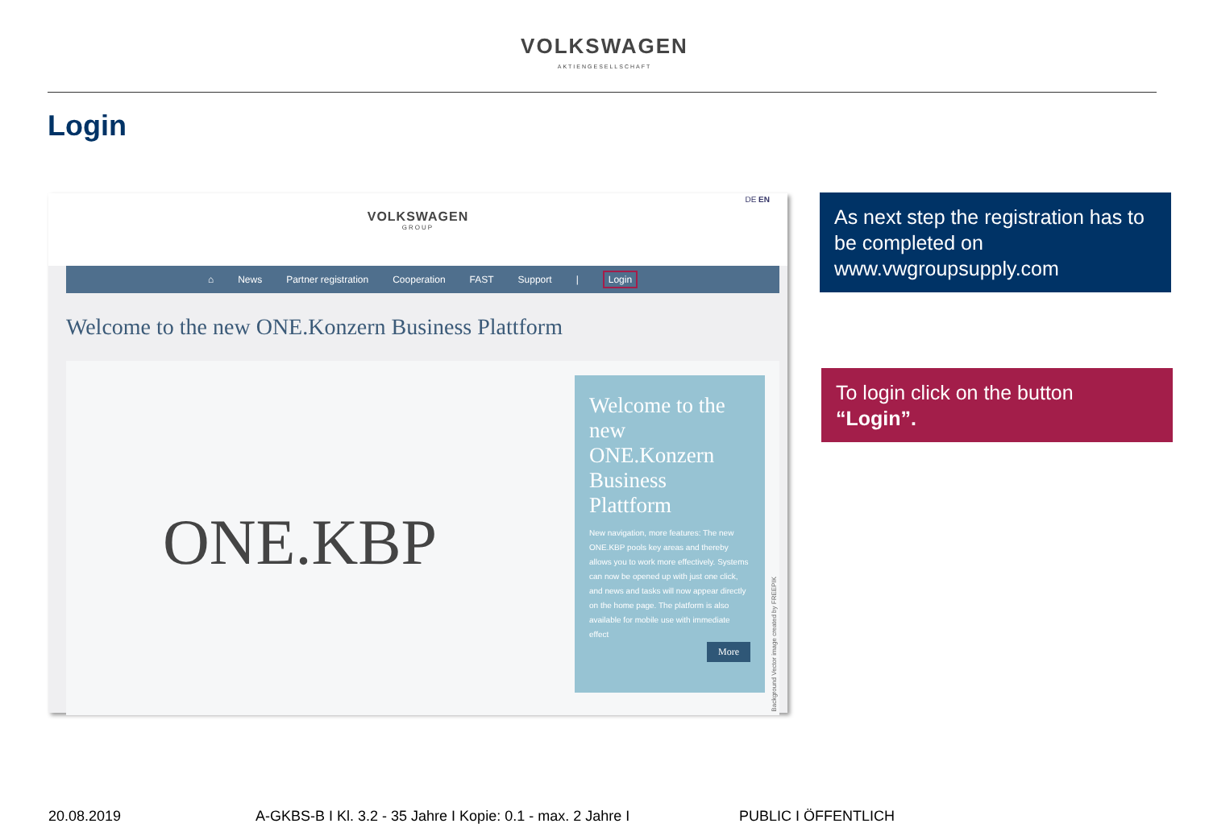VOLKSWAGEN
AKTIENGESELLSCHAFT
Login
DE EN
VOLKSWAGEN
GROUP
⌂ News Partner registration Cooperation FAST Support | Login
Welcome to the new ONE.Konzern Business Plattform
ONE.KBP
Welcome to the new ONE.Konzern Business Plattform
New navigation, more features: The new ONE.KBP pools key areas and thereby allows you to work more effectively. Systems can now be opened up with just one click, and news and tasks will now appear directly on the home page. The platform is also available for mobile use with immediate effect
More
Background Vector image created by FREEPIK
As next step the registration has to be completed on www.vwgroupsupply.com
To login click on the button “Login”.
20.08.2019 A-GKBS-B I Kl. 3.2 - 35 Jahre I Kopie: 0.1 - max. 2 Jahre I PUBLIC I ÖFFENTLICH